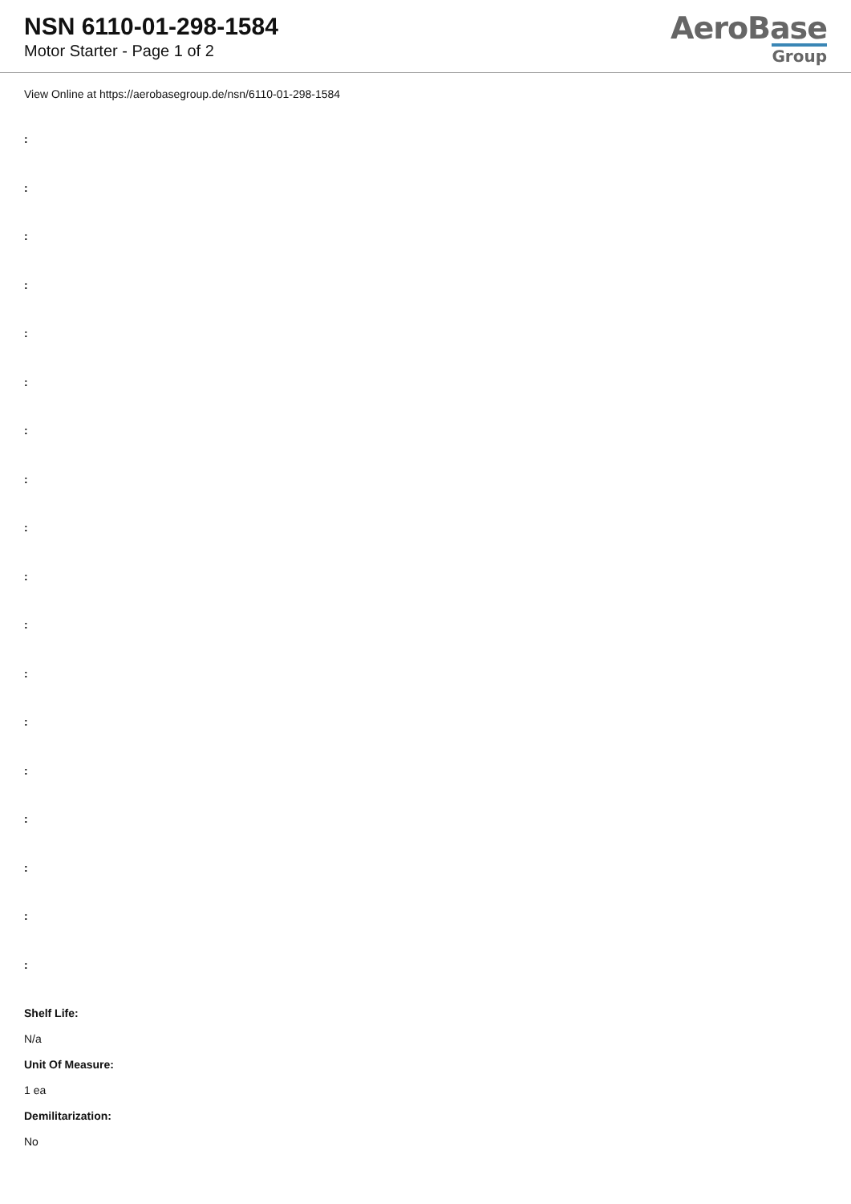NSN 6110-01-298-1584
Motor Starter - Page 1 of 2
AeroBase
Group
View Online at https://aerobasegroup.de/nsn/6110-01-298-1584
:
:
:
:
:
:
:
:
:
:
:
:
:
:
:
:
:
:
Shelf Life:
N/a
Unit Of Measure:
1 ea
Demilitarization:
No